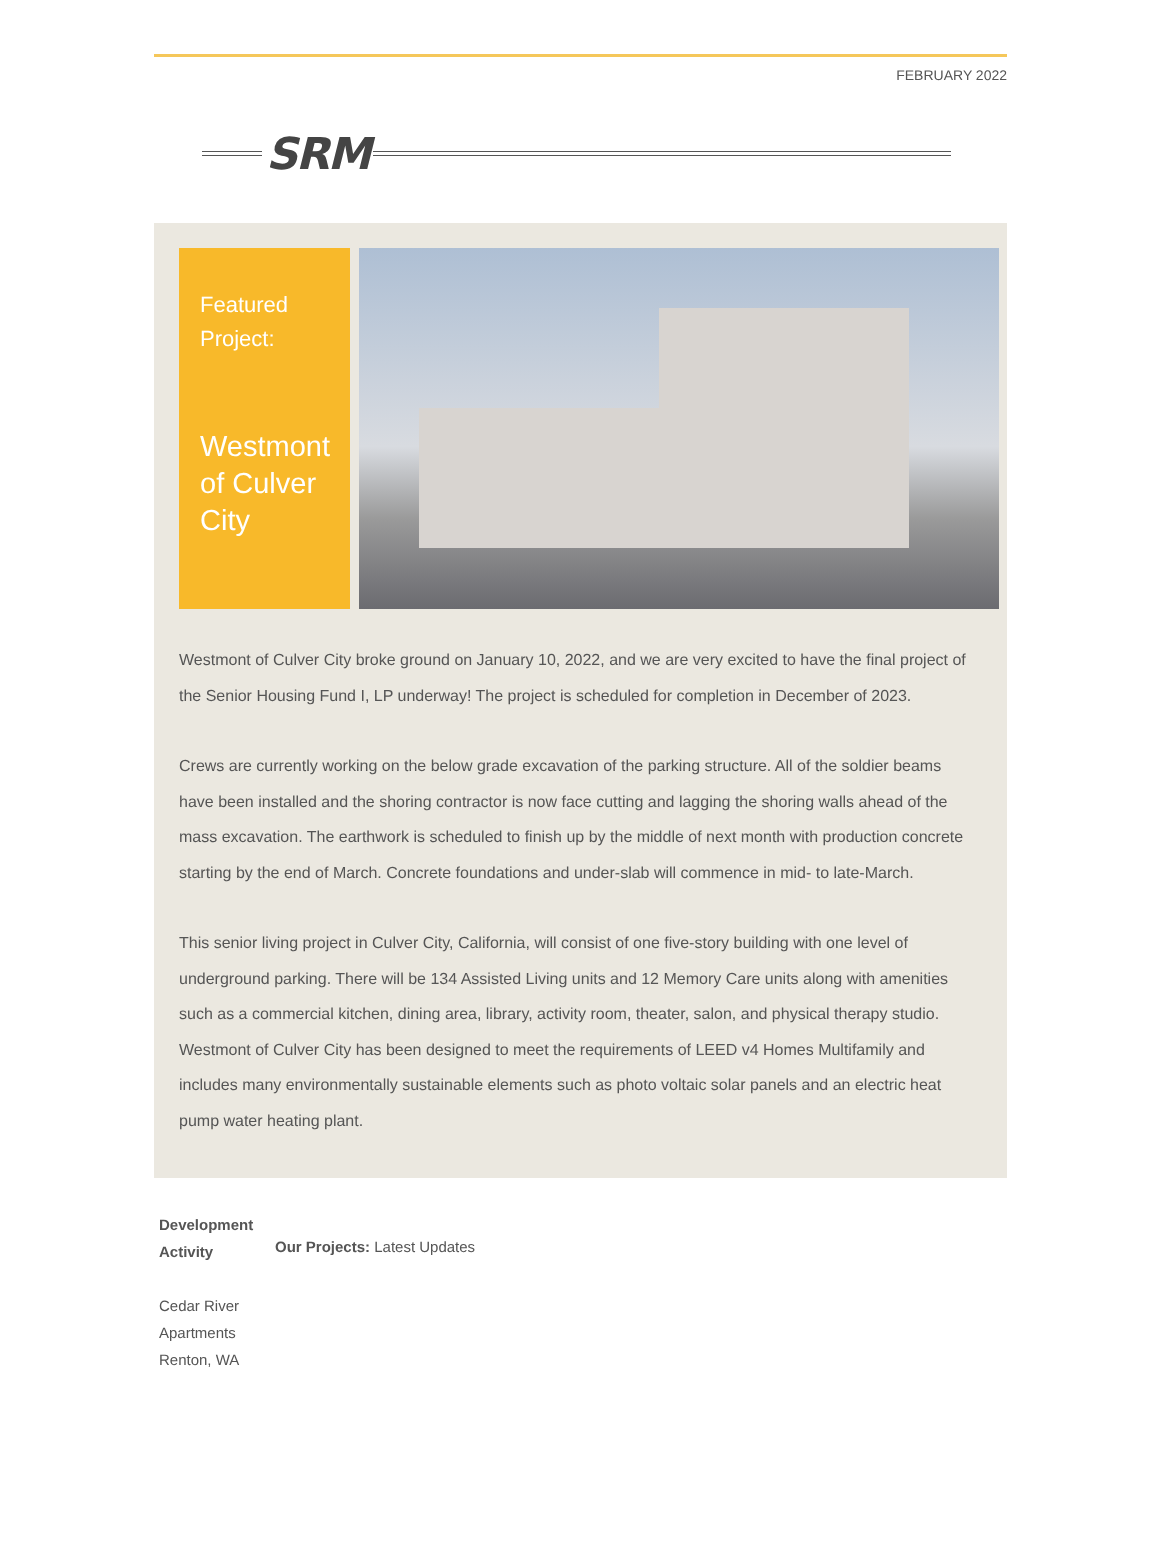FEBRUARY 2022
SRM
Featured
Project:
Westmont of Culver City
Westmont of Culver City broke ground on January 10, 2022, and we are very excited to have the final project of the Senior Housing Fund I, LP underway! The project is scheduled for completion in December of 2023.
Crews are currently working on the below grade excavation of the parking structure. All of the soldier beams have been installed and the shoring contractor is now face cutting and lagging the shoring walls ahead of the mass excavation. The earthwork is scheduled to finish up by the middle of next month with production concrete starting by the end of March. Concrete foundations and under-slab will commence in mid- to late-March.
This senior living project in Culver City, California, will consist of one five-story building with one level of underground parking. There will be 134 Assisted Living units and 12 Memory Care units along with amenities such as a commercial kitchen, dining area, library, activity room, theater, salon, and physical therapy studio. Westmont of Culver City has been designed to meet the requirements of LEED v4 Homes Multifamily and includes many environmentally sustainable elements such as photo voltaic solar panels and an electric heat pump water heating plant.
Development Activity
Cedar River Apartments Renton, WA
Our Projects: Latest Updates